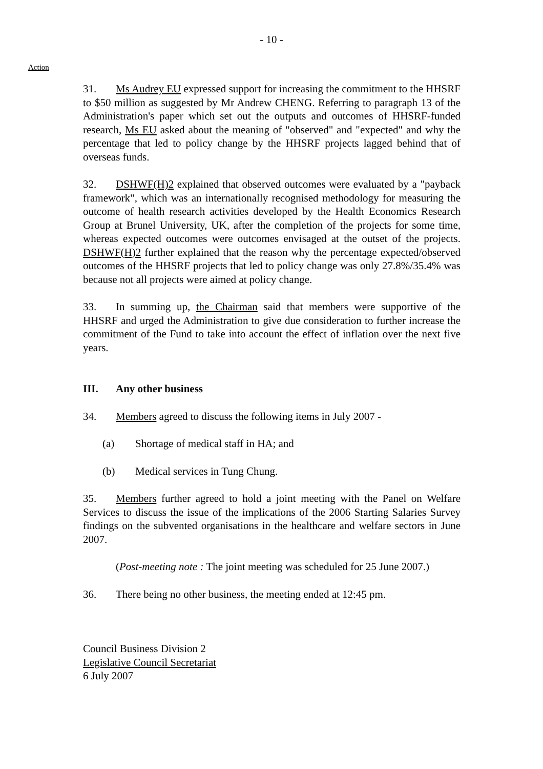- 10 -
Action
31. Ms Audrey EU expressed support for increasing the commitment to the HHSRF to $50 million as suggested by Mr Andrew CHENG. Referring to paragraph 13 of the Administration's paper which set out the outputs and outcomes of HHSRF-funded research, Ms EU asked about the meaning of "observed" and "expected" and why the percentage that led to policy change by the HHSRF projects lagged behind that of overseas funds.
32. DSHWF(H)2 explained that observed outcomes were evaluated by a "payback framework", which was an internationally recognised methodology for measuring the outcome of health research activities developed by the Health Economics Research Group at Brunel University, UK, after the completion of the projects for some time, whereas expected outcomes were outcomes envisaged at the outset of the projects. DSHWF(H)2 further explained that the reason why the percentage expected/observed outcomes of the HHSRF projects that led to policy change was only 27.8%/35.4% was because not all projects were aimed at policy change.
33. In summing up, the Chairman said that members were supportive of the HHSRF and urged the Administration to give due consideration to further increase the commitment of the Fund to take into account the effect of inflation over the next five years.
III. Any other business
34. Members agreed to discuss the following items in July 2007 -
(a) Shortage of medical staff in HA; and
(b) Medical services in Tung Chung.
35. Members further agreed to hold a joint meeting with the Panel on Welfare Services to discuss the issue of the implications of the 2006 Starting Salaries Survey findings on the subvented organisations in the healthcare and welfare sectors in June 2007.
(Post-meeting note : The joint meeting was scheduled for 25 June 2007.)
36. There being no other business, the meeting ended at 12:45 pm.
Council Business Division 2
Legislative Council Secretariat
6 July 2007